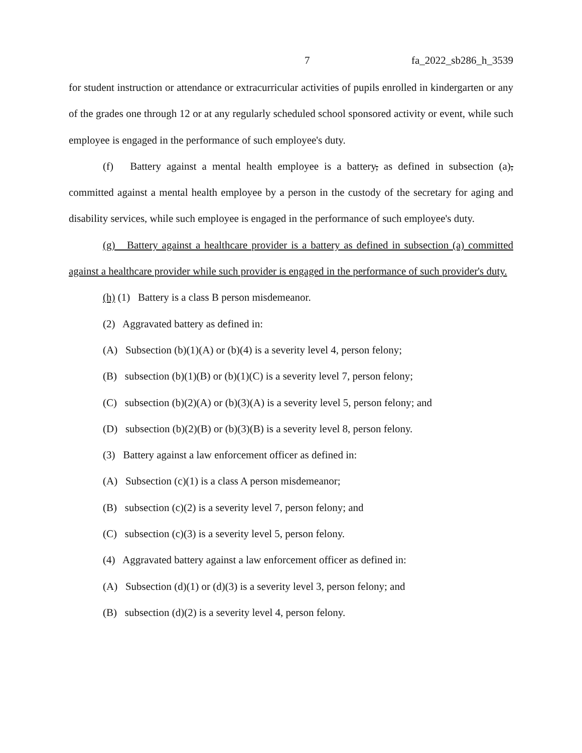7 fa_2022_sb286_h_3539
for student instruction or attendance or extracurricular activities of pupils enrolled in kindergarten or any of the grades one through 12 or at any regularly scheduled school sponsored activity or event, while such employee is engaged in the performance of such employee's duty.
(f) Battery against a mental health employee is a battery, as defined in subsection (a), committed against a mental health employee by a person in the custody of the secretary for aging and disability services, while such employee is engaged in the performance of such employee's duty.
(g) Battery against a healthcare provider is a battery as defined in subsection (a) committed against a healthcare provider while such provider is engaged in the performance of such provider's duty.
(h) (1) Battery is a class B person misdemeanor.
(2) Aggravated battery as defined in:
(A) Subsection (b)(1)(A) or (b)(4) is a severity level 4, person felony;
(B) subsection (b)(1)(B) or (b)(1)(C) is a severity level 7, person felony;
(C) subsection (b)(2)(A) or (b)(3)(A) is a severity level 5, person felony; and
(D) subsection (b)(2)(B) or (b)(3)(B) is a severity level 8, person felony.
(3) Battery against a law enforcement officer as defined in:
(A) Subsection (c)(1) is a class A person misdemeanor;
(B) subsection (c)(2) is a severity level 7, person felony; and
(C) subsection (c)(3) is a severity level 5, person felony.
(4) Aggravated battery against a law enforcement officer as defined in:
(A) Subsection (d)(1) or (d)(3) is a severity level 3, person felony; and
(B) subsection (d)(2) is a severity level 4, person felony.